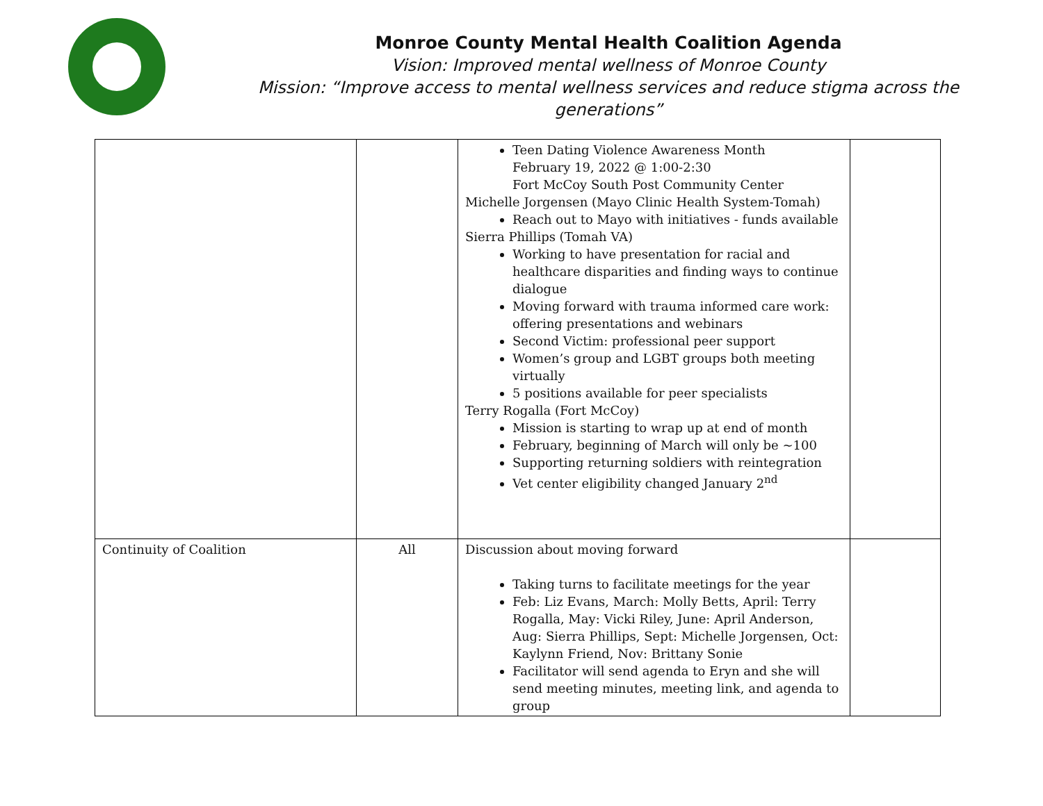Monroe County Mental Health Coalition Agenda
Vision: Improved mental wellness of Monroe County
Mission: “Improve access to mental wellness services and reduce stigma across the generations”
| | | Teen Dating Violence Awareness Month February 19, 2022 @ 1:00-2:30 Fort McCoy South Post Community Center Michelle Jorgensen (Mayo Clinic Health System-Tomah) Reach out to Mayo with initiatives - funds available Sierra Phillips (Tomah VA) Working to have presentation for racial and healthcare disparities and finding ways to continue dialogue Moving forward with trauma informed care work: offering presentations and webinars Second Victim: professional peer support Women’s group and LGBT groups both meeting virtually 5 positions available for peer specialists Terry Rogalla (Fort McCoy) Mission is starting to wrap up at end of month February, beginning of March will only be ~100 Supporting returning soldiers with reintegration Vet center eligibility changed January 2<sup>nd</sup> | |
| Continuity of Coalition | All | Discussion about moving forward Taking turns to facilitate meetings for the year Feb: Liz Evans, March: Molly Betts, April: Terry Rogalla, May: Vicki Riley, June: April Anderson, Aug: Sierra Phillips, Sept: Michelle Jorgensen, Oct: Kaylynn Friend, Nov: Brittany Sonie Facilitator will send agenda to Eryn and she will send meeting minutes, meeting link, and agenda to group | |